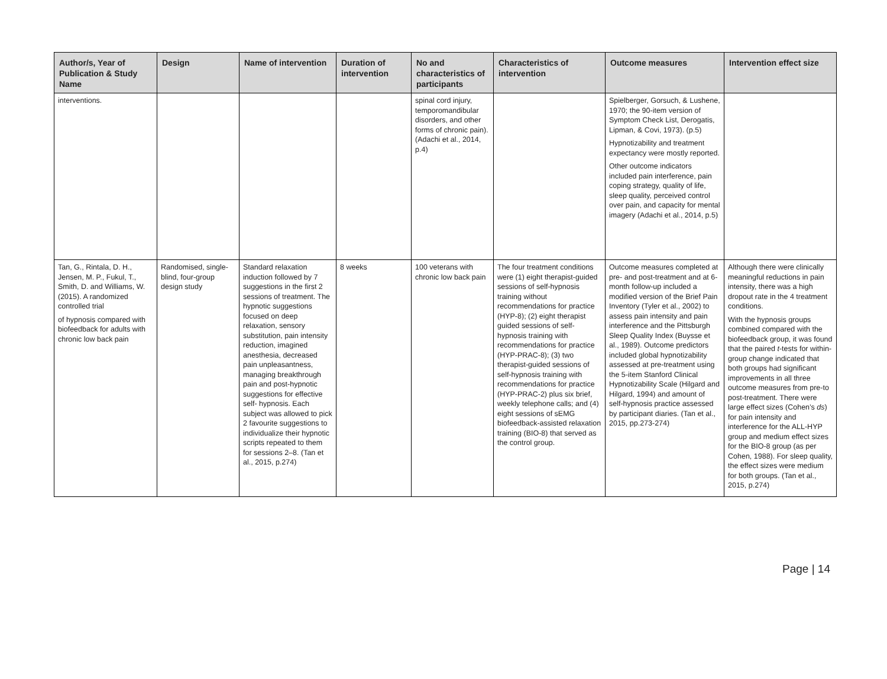| Author/s, Year of Publication & Study Name | Design | Name of intervention | Duration of intervention | No and characteristics of participants | Characteristics of intervention | Outcome measures | Intervention effect size |
| --- | --- | --- | --- | --- | --- | --- | --- |
| interventions. | | | | spinal cord injury, temporomandibular disorders, and other forms of chronic pain). (Adachi et al., 2014, p.4) | | Spielberger, Gorsuch, & Lushene, 1970; the 90-item version of Symptom Check List, Derogatis, Lipman, & Covi, 1973). (p.5) Hypnotizability and treatment expectancy were mostly reported. Other outcome indicators included pain interference, pain coping strategy, quality of life, sleep quality, perceived control over pain, and capacity for mental imagery (Adachi et al., 2014, p.5) | |
| Tan, G., Rintala, D. H., Jensen, M. P., Fukul, T., Smith, D. and Williams, W. (2015). A randomized controlled trial of hypnosis compared with biofeedback for adults with chronic low back pain | Randomised, single-blind, four-group design study | Standard relaxation induction followed by 7 suggestions in the first 2 sessions of treatment. The hypnotic suggestions focused on deep relaxation, sensory substitution, pain intensity reduction, imagined anesthesia, decreased pain unpleasantness, managing breakthrough pain and post-hypnotic suggestions for effective self- hypnosis. Each subject was allowed to pick 2 favourite suggestions to individualize their hypnotic scripts repeated to them for sessions 2–8. (Tan et al., 2015, p.274) | 8 weeks | 100 veterans with chronic low back pain | The four treatment conditions were (1) eight therapist-guided sessions of self-hypnosis training without recommendations for practice (HYP-8); (2) eight therapist guided sessions of self-hypnosis training with recommendations for practice (HYP-PRAC-8); (3) two therapist-guided sessions of self-hypnosis training with recommendations for practice (HYP-PRAC-2) plus six brief, weekly telephone calls; and (4) eight sessions of sEMG biofeedback-assisted relaxation training (BIO-8) that served as the control group. | Outcome measures completed at pre- and post-treatment and at 6-month follow-up included a modified version of the Brief Pain Inventory (Tyler et al., 2002) to assess pain intensity and pain interference and the Pittsburgh Sleep Quality Index (Buysse et al., 1989). Outcome predictors included global hypnotizability assessed at pre-treatment using the 5-item Stanford Clinical Hypnotizability Scale (Hilgard and Hilgard, 1994) and amount of self-hypnosis practice assessed by participant diaries. (Tan et al., 2015, pp.273-274) | Although there were clinically meaningful reductions in pain intensity, there was a high dropout rate in the 4 treatment conditions. With the hypnosis groups combined compared with the biofeedback group, it was found that the paired t -tests for within-group change indicated that both groups had significant improvements in all three outcome measures from pre-to post-treatment. There were large effect sizes (Cohen’s ds ) for pain intensity and interference for the ALL-HYP group and medium effect sizes for the BIO-8 group (as per Cohen, 1988). For sleep quality, the effect sizes were medium for both groups. (Tan et al., 2015, p.274) |
Page | 14